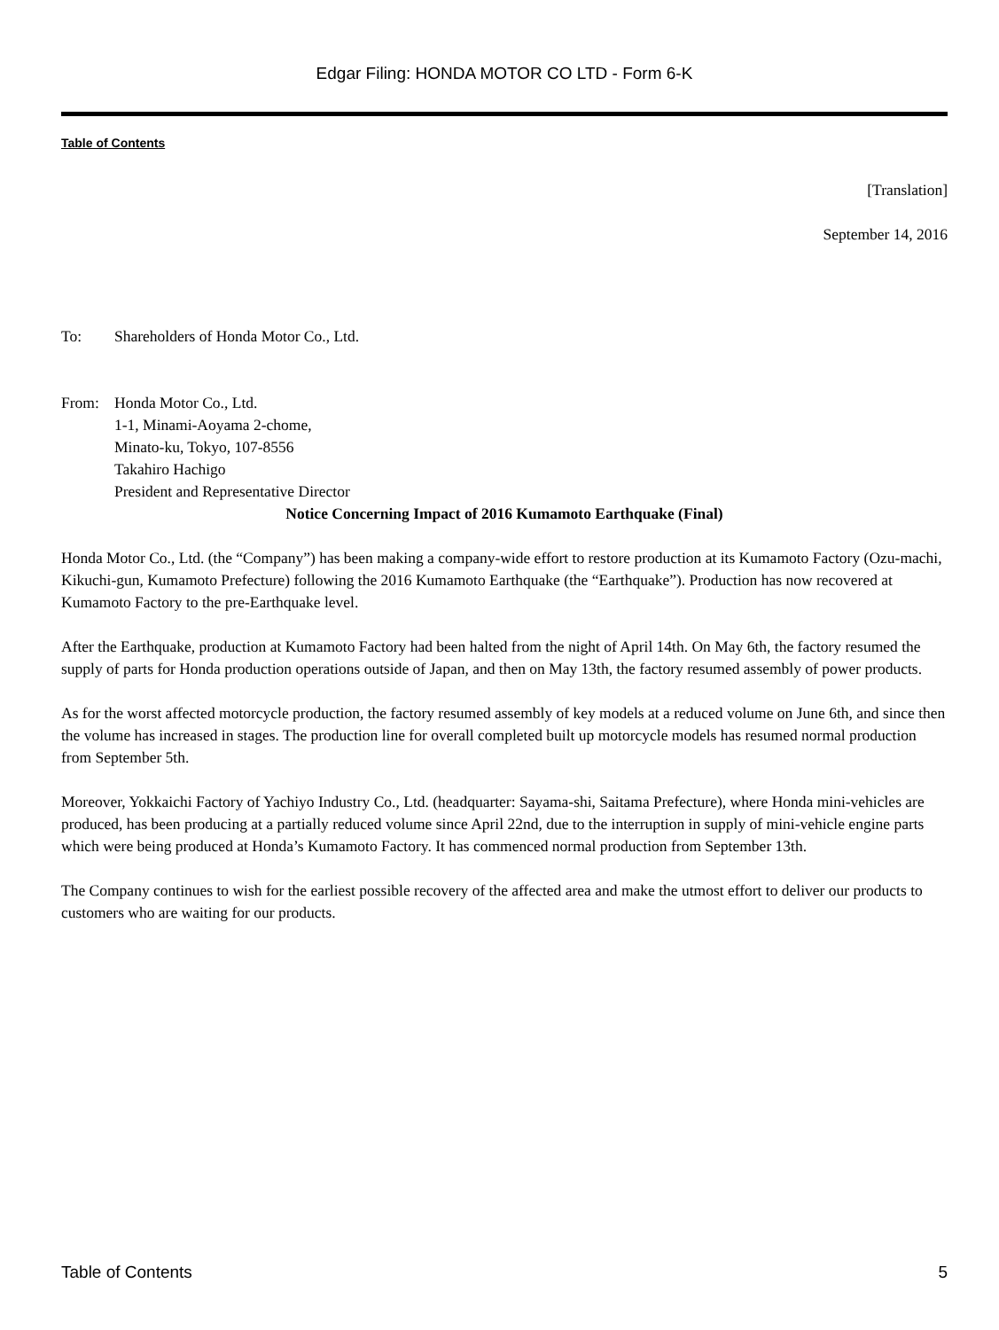Edgar Filing: HONDA MOTOR CO LTD - Form 6-K
Table of Contents
[Translation]
September 14, 2016
To: Shareholders of Honda Motor Co., Ltd.
From: Honda Motor Co., Ltd.
1-1, Minami-Aoyama 2-chome,
Minato-ku, Tokyo, 107-8556
Takahiro Hachigo
President and Representative Director
Notice Concerning Impact of 2016 Kumamoto Earthquake (Final)
Honda Motor Co., Ltd. (the “Company”) has been making a company-wide effort to restore production at its Kumamoto Factory (Ozu-machi, Kikuchi-gun, Kumamoto Prefecture) following the 2016 Kumamoto Earthquake (the “Earthquake”). Production has now recovered at Kumamoto Factory to the pre-Earthquake level.
After the Earthquake, production at Kumamoto Factory had been halted from the night of April 14th. On May 6th, the factory resumed the supply of parts for Honda production operations outside of Japan, and then on May 13th, the factory resumed assembly of power products.
As for the worst affected motorcycle production, the factory resumed assembly of key models at a reduced volume on June 6th, and since then the volume has increased in stages. The production line for overall completed built up motorcycle models has resumed normal production from September 5th.
Moreover, Yokkaichi Factory of Yachiyo Industry Co., Ltd. (headquarter: Sayama-shi, Saitama Prefecture), where Honda mini-vehicles are produced, has been producing at a partially reduced volume since April 22nd, due to the interruption in supply of mini-vehicle engine parts which were being produced at Honda’s Kumamoto Factory. It has commenced normal production from September 13th.
The Company continues to wish for the earliest possible recovery of the affected area and make the utmost effort to deliver our products to customers who are waiting for our products.
Table of Contents 5